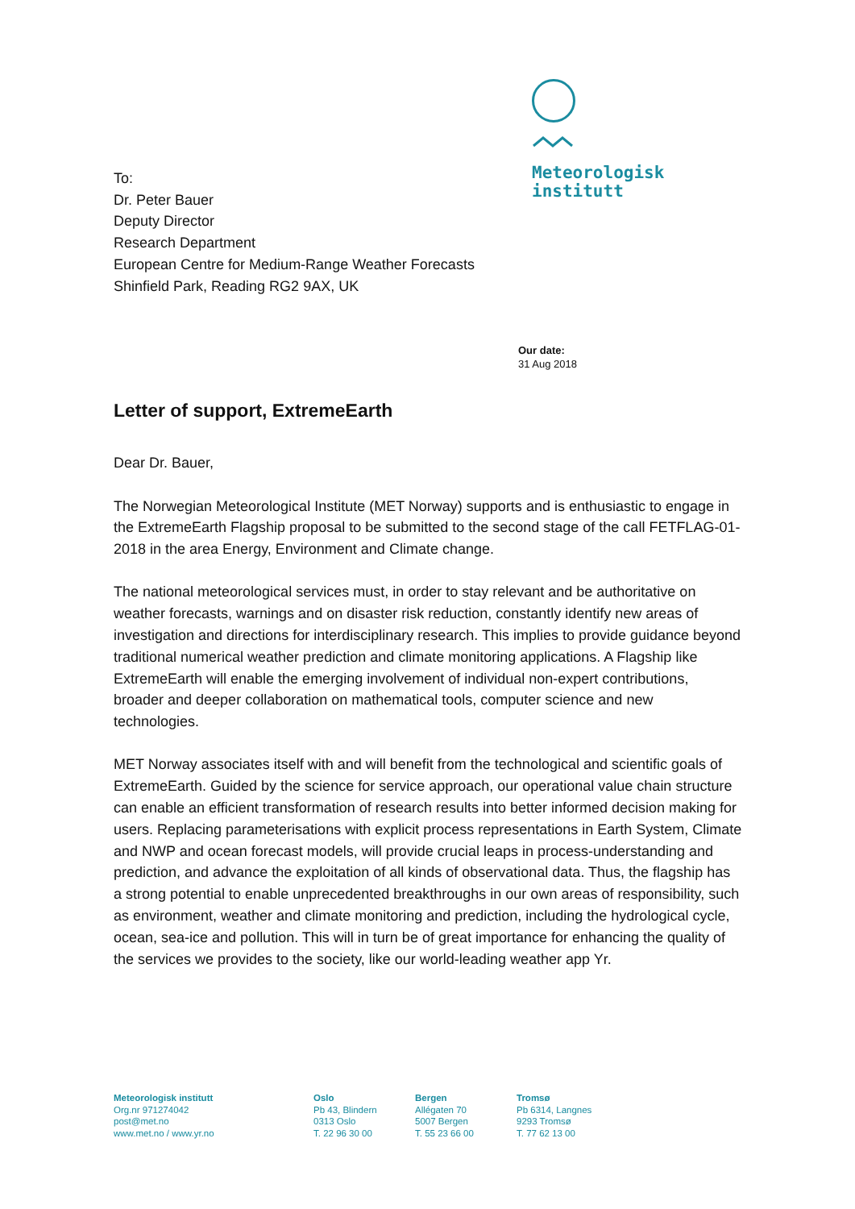Meteorologisk
institutt
To:
Dr. Peter Bauer
Deputy Director
Research Department
European Centre for Medium-Range Weather Forecasts
Shinfield Park, Reading RG2 9AX, UK
Our date:
31 Aug 2018
Letter of support, ExtremeEarth
Dear Dr. Bauer,
The Norwegian Meteorological Institute (MET Norway) supports and is enthusiastic to engage in the ExtremeEarth Flagship proposal to be submitted to the second stage of the call FETFLAG-01-2018 in the area Energy, Environment and Climate change.
The national meteorological services must, in order to stay relevant and be authoritative on weather forecasts, warnings and on disaster risk reduction, constantly identify new areas of investigation and directions for interdisciplinary research. This implies to provide guidance beyond traditional numerical weather prediction and climate monitoring applications. A Flagship like ExtremeEarth will enable the emerging involvement of individual non-expert contributions, broader and deeper collaboration on mathematical tools, computer science and new technologies.
MET Norway associates itself with and will benefit from the technological and scientific goals of ExtremeEarth. Guided by the science for service approach, our operational value chain structure can enable an efficient transformation of research results into better informed decision making for users. Replacing parameterisations with explicit process representations in Earth System, Climate and NWP and ocean forecast models, will provide crucial leaps in process-understanding and prediction, and advance the exploitation of all kinds of observational data. Thus, the flagship has a strong potential to enable unprecedented breakthroughs in our own areas of responsibility, such as environment, weather and climate monitoring and prediction, including the hydrological cycle, ocean, sea-ice and pollution. This will in turn be of great importance for enhancing the quality of the services we provides to the society, like our world-leading weather app Yr.
Meteorologisk institutt
Org.nr 971274042
post@met.no
www.met.no / www.yr.no
Oslo
Pb 43, Blindern
0313 Oslo
T. 22 96 30 00
Bergen
Allégaten 70
5007 Bergen
T. 55 23 66 00
Tromsø
Pb 6314, Langnes
9293 Tromsø
T. 77 62 13 00